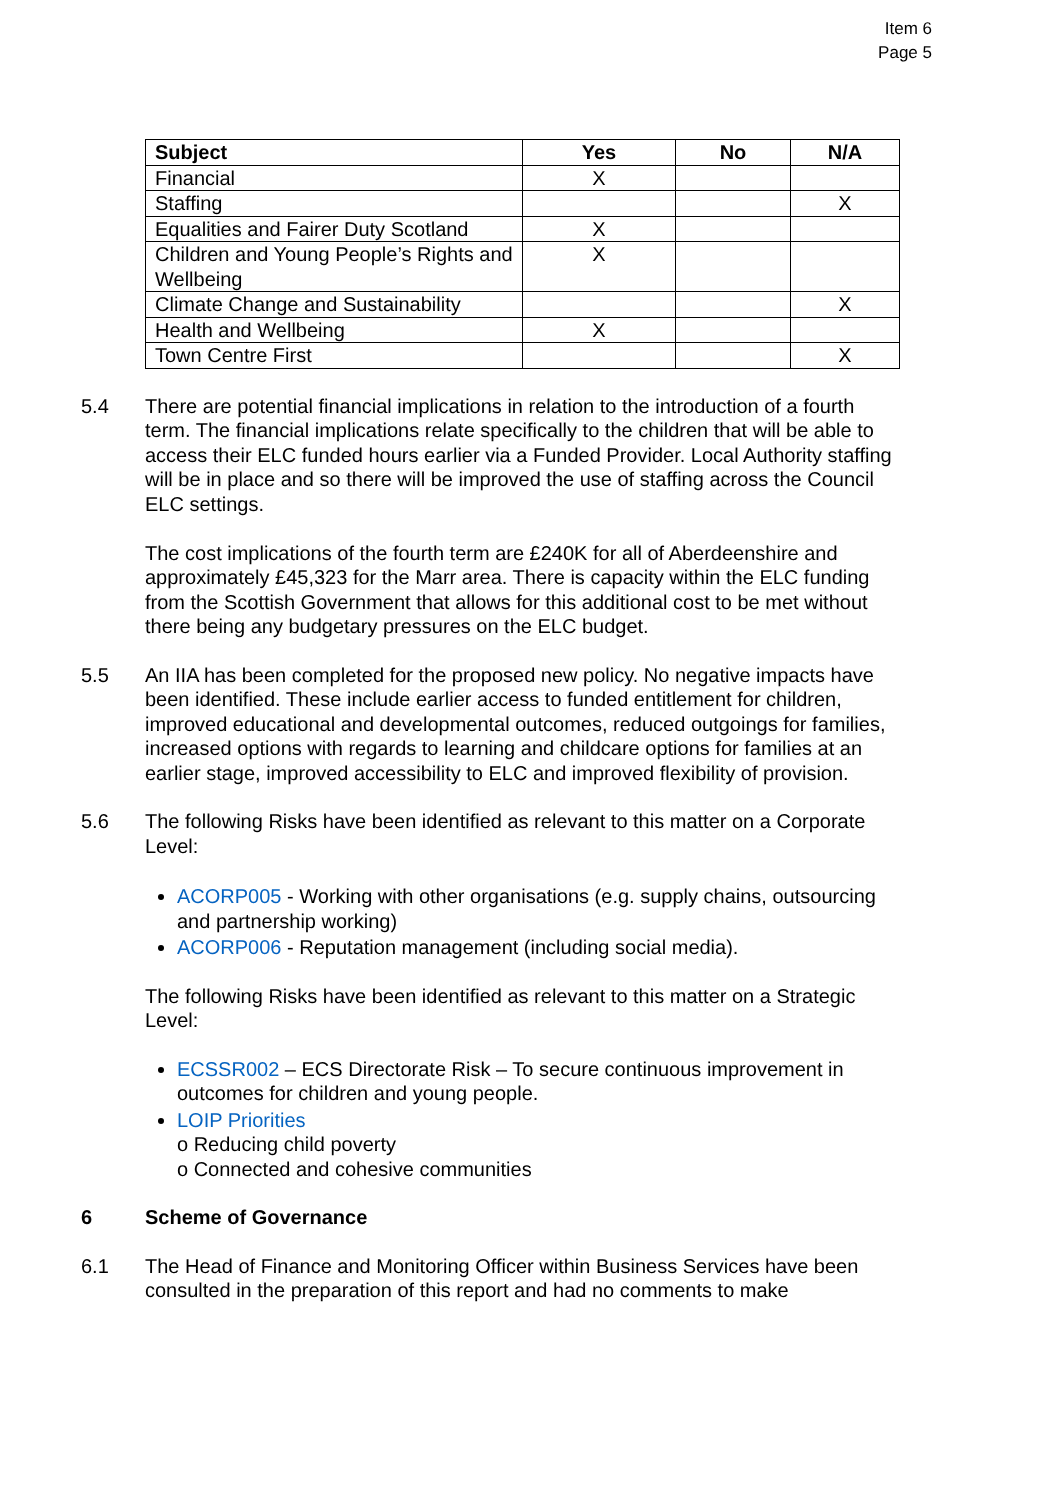Item 6
Page 5
| Subject | Yes | No | N/A |
| --- | --- | --- | --- |
| Financial | X | | |
| Staffing | | | X |
| Equalities and Fairer Duty Scotland | X | | |
| Children and Young People’s Rights and Wellbeing | X | | |
| Climate Change and Sustainability | | | X |
| Health and Wellbeing | X | | |
| Town Centre First | | | X |
5.4 There are potential financial implications in relation to the introduction of a fourth term. The financial implications relate specifically to the children that will be able to access their ELC funded hours earlier via a Funded Provider. Local Authority staffing will be in place and so there will be improved the use of staffing across the Council ELC settings.
The cost implications of the fourth term are £240K for all of Aberdeenshire and approximately £45,323 for the Marr area. There is capacity within the ELC funding from the Scottish Government that allows for this additional cost to be met without there being any budgetary pressures on the ELC budget.
5.5 An IIA has been completed for the proposed new policy. No negative impacts have been identified. These include earlier access to funded entitlement for children, improved educational and developmental outcomes, reduced outgoings for families, increased options with regards to learning and childcare options for families at an earlier stage, improved accessibility to ELC and improved flexibility of provision.
5.6 The following Risks have been identified as relevant to this matter on a Corporate Level:
ACORP005 - Working with other organisations (e.g. supply chains, outsourcing and partnership working)
ACORP006 - Reputation management (including social media).
The following Risks have been identified as relevant to this matter on a Strategic Level:
ECSSR002 – ECS Directorate Risk – To secure continuous improvement in outcomes for children and young people.
LOIP Priorities
o Reducing child poverty
o Connected and cohesive communities
6 Scheme of Governance
6.1 The Head of Finance and Monitoring Officer within Business Services have been consulted in the preparation of this report and had no comments to make